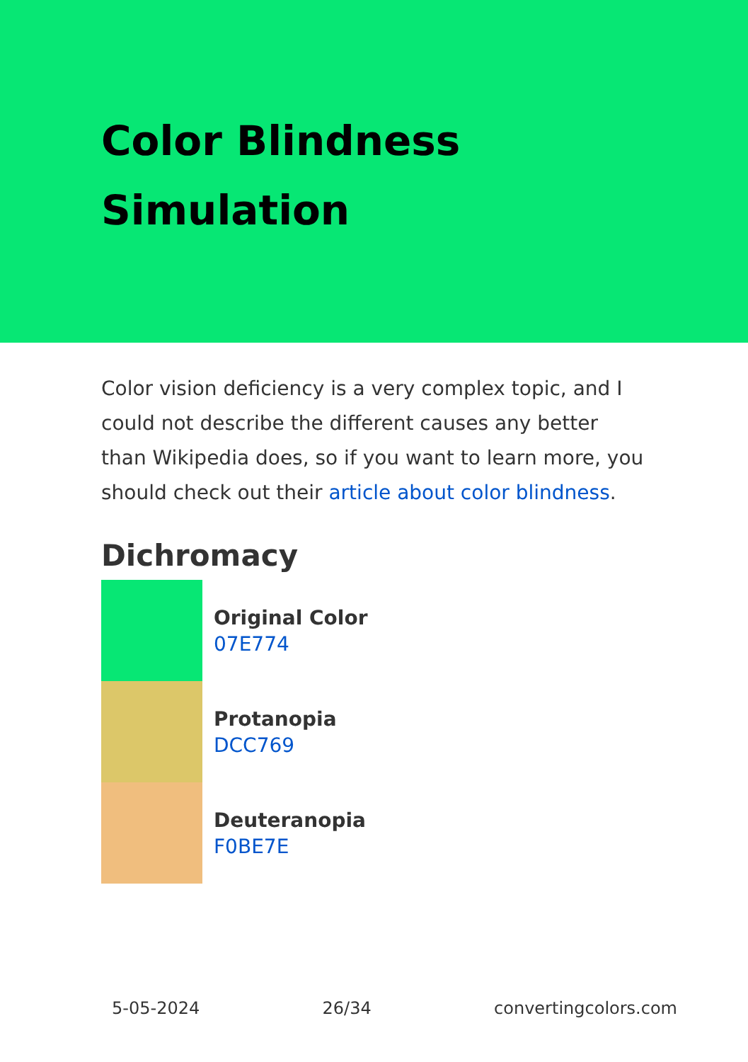Color Blindness
Simulation
Color vision deficiency is a very complex topic, and I could not describe the different causes any better than Wikipedia does, so if you want to learn more, you should check out their article about color blindness.
Dichromacy
Original Color
07E774
Protanopia
DCC769
Deuteranopia
F0BE7E
5-05-2024 26/34 convertingcolors.com